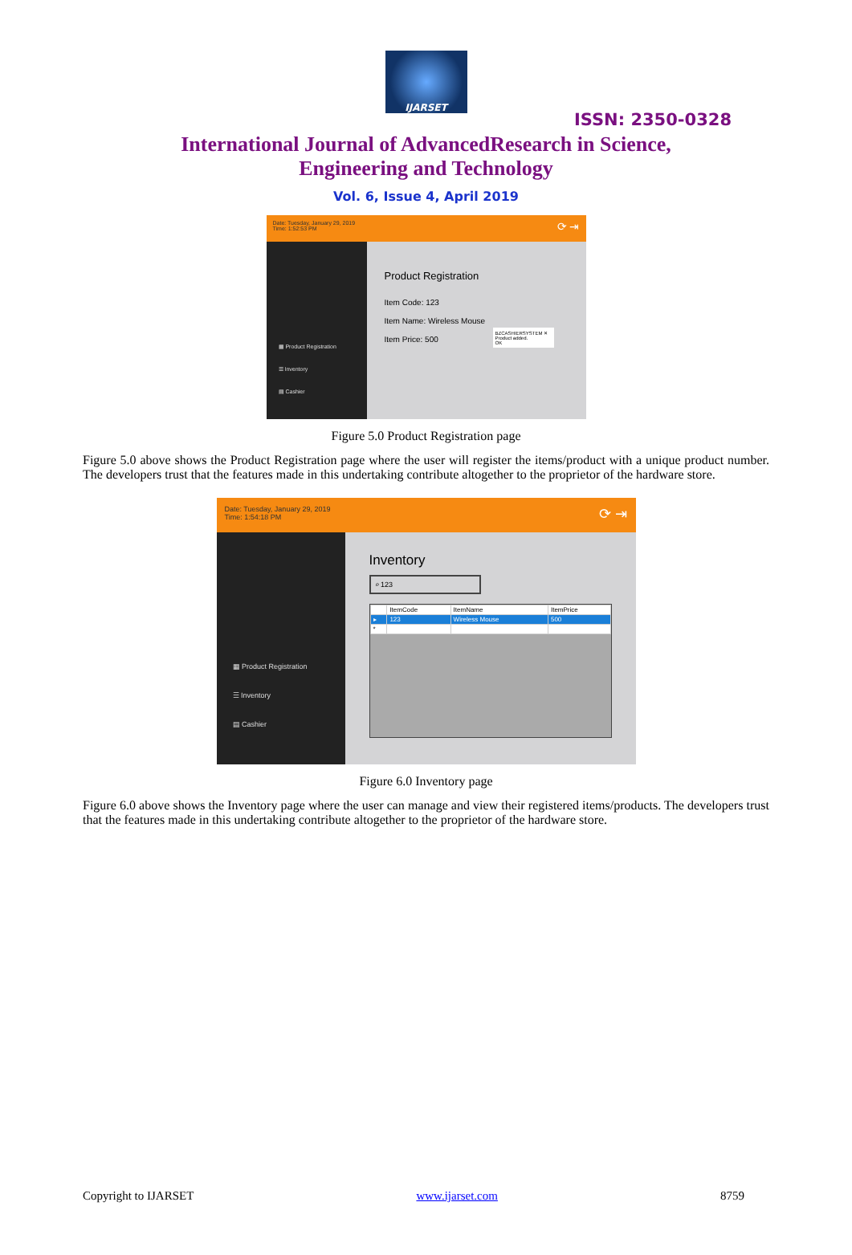IJARSET
ISSN: 2350-0328
International Journal of AdvancedResearch in Science,
Engineering and Technology
Vol. 6, Issue 4, April 2019
Date: Tuesday, January 29, 2019
Time: 1:52:53 PM
⟳ ⇥
▦ Product Registration
☰ Inventory
▤ Cashier
Product Registration
Item Code: 123
Item Name: Wireless Mouse
Item Price: 500
BZCASHIERSYSTEM ✕
Product added.
OK
Figure 5.0 Product Registration page
Figure 5.0 above shows the Product Registration page where the user will register the items/product with a unique product number. The developers trust that the features made in this undertaking contribute altogether to the proprietor of the hardware store.
Date: Tuesday, January 29, 2019
Time: 1:54:18 PM
⟳ ⇥
▦ Product Registration
☰ Inventory
▤ Cashier
Inventory
⌕ 123
| | ItemCode | ItemName | ItemPrice |
| --- | --- | --- | --- |
| ▸ | 123 | Wireless Mouse | 500 |
| * | | | |
Figure 6.0 Inventory page
Figure 6.0 above shows the Inventory page where the user can manage and view their registered items/products. The developers trust that the features made in this undertaking contribute altogether to the proprietor of the hardware store.
Copyright to IJARSET www.ijarset.com 8759